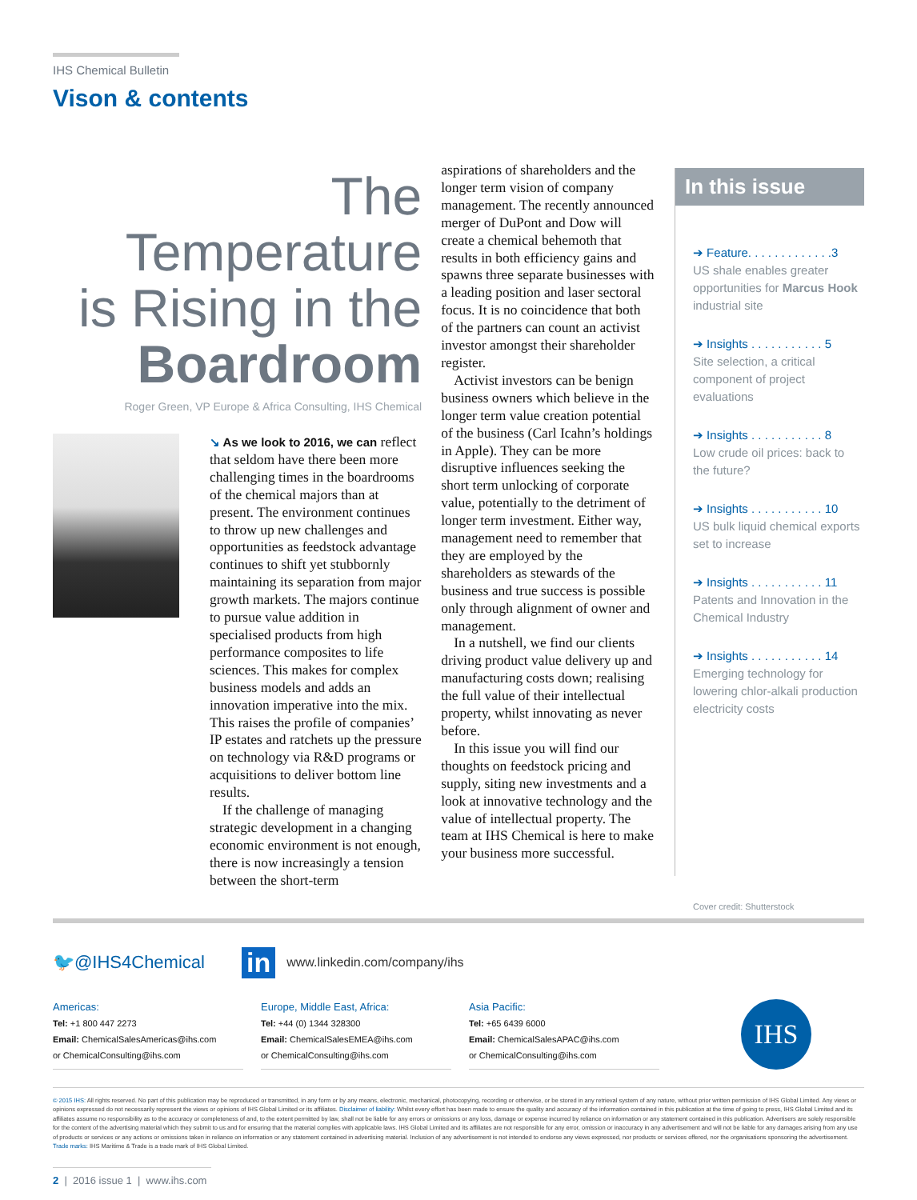IHS Chemical Bulletin
Vison & contents
The
Temperature
is Rising in the
Boardroom
Roger Green, VP Europe & Africa Consulting, IHS Chemical
↘ As we look to 2016, we can reflect that seldom have there been more challenging times in the boardrooms of the chemical majors than at present. The environment continues to throw up new challenges and opportunities as feedstock advantage continues to shift yet stubbornly maintaining its separation from major growth markets. The majors continue to pursue value addition in specialised products from high performance composites to life sciences. This makes for complex business models and adds an innovation imperative into the mix. This raises the profile of companies’ IP estates and ratchets up the pressure on technology via R&D programs or acquisitions to deliver bottom line results.
If the challenge of managing strategic development in a changing economic environment is not enough, there is now increasingly a tension between the short-term
aspirations of shareholders and the longer term vision of company management. The recently announced merger of DuPont and Dow will create a chemical behemoth that results in both efficiency gains and spawns three separate businesses with a leading position and laser sectoral focus. It is no coincidence that both of the partners can count an activist investor amongst their shareholder register.
Activist investors can be benign business owners which believe in the longer term value creation potential of the business (Carl Icahn’s holdings in Apple). They can be more disruptive influences seeking the short term unlocking of corporate value, potentially to the detriment of longer term investment. Either way, management need to remember that they are employed by the shareholders as stewards of the business and true success is possible only through alignment of owner and management.
In a nutshell, we find our clients driving product value delivery up and manufacturing costs down; realising the full value of their intellectual property, whilst innovating as never before.
In this issue you will find our thoughts on feedstock pricing and supply, siting new investments and a look at innovative technology and the value of intellectual property. The team at IHS Chemical is here to make your business more successful.
In this issue
➔ Feature. . . . . . . . . . . . .3
US shale enables greater opportunities for Marcus Hook industrial site
➔ Insights . . . . . . . . . . . 5
Site selection, a critical component of project evaluations
➔ Insights . . . . . . . . . . . 8
Low crude oil prices: back to the future?
➔ Insights . . . . . . . . . . . 10
US bulk liquid chemical exports set to increase
➔ Insights . . . . . . . . . . . 11
Patents and Innovation in the Chemical Industry
➔ Insights . . . . . . . . . . . 14
Emerging technology for lowering chlor-alkali production electricity costs
Cover credit: Shutterstock
🐦@IHS4Chemical in www.linkedin.com/company/ihs
Americas:
Tel: +1 800 447 2273
Email: ChemicalSalesAmericas@ihs.com
or ChemicalConsulting@ihs.com
Europe, Middle East, Africa:
Tel: +44 (0) 1344 328300
Email: ChemicalSalesEMEA@ihs.com
or ChemicalConsulting@ihs.com
Asia Pacific:
Tel: +65 6439 6000
Email: ChemicalSalesAPAC@ihs.com
or ChemicalConsulting@ihs.com
IHS
© 2015 IHS: All rights reserved. No part of this publication may be reproduced or transmitted, in any form or by any means, electronic, mechanical, photocopying, recording or otherwise, or be stored in any retrieval system of any nature, without prior written permission of IHS Global Limited. Any views or opinions expressed do not necessarily represent the views or opinions of IHS Global Limited or its affiliates. Disclaimer of liability: Whilst every effort has been made to ensure the quality and accuracy of the information contained in this publication at the time of going to press, IHS Global Limited and its affiliates assume no responsibility as to the accuracy or completeness of and, to the extent permitted by law, shall not be liable for any errors or omissions or any loss, damage or expense incurred by reliance on information or any statement contained in this publication. Advertisers are solely responsible for the content of the advertising material which they submit to us and for ensuring that the material complies with applicable laws. IHS Global Limited and its affiliates are not responsible for any error, omission or inaccuracy in any advertisement and will not be liable for any damages arising from any use of products or services or any actions or omissions taken in reliance on information or any statement contained in advertising material. Inclusion of any advertisement is not intended to endorse any views expressed, nor products or services offered, nor the organisations sponsoring the advertisement. Trade marks: IHS Maritime & Trade is a trade mark of IHS Global Limited.
2 | 2016 issue 1 | www.ihs.com